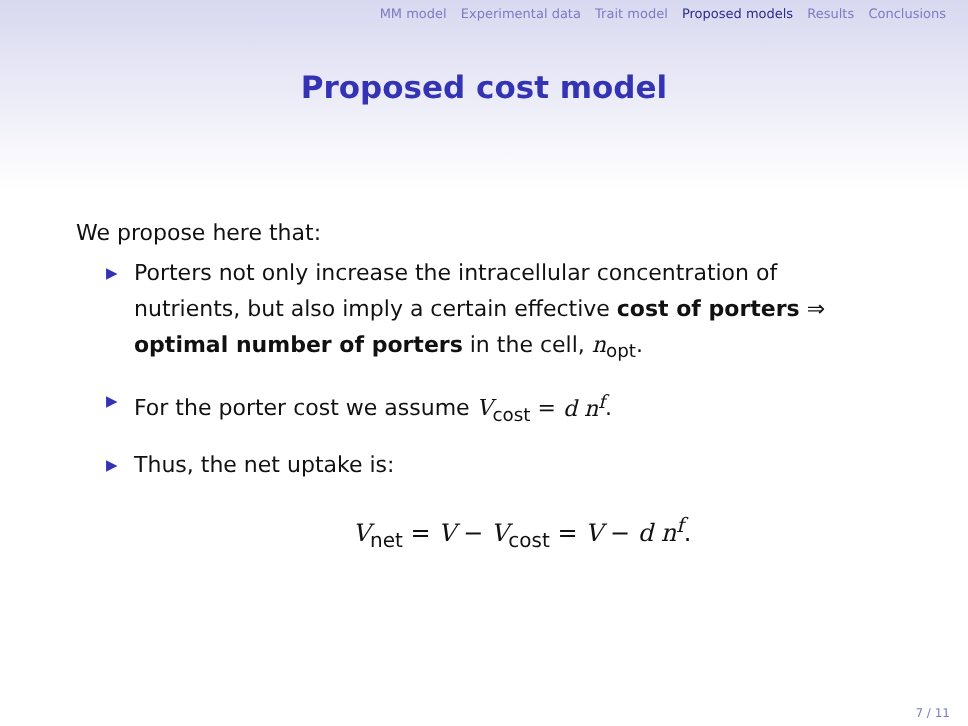MM model Experimental data Trait model Proposed models Results Conclusions
Proposed cost model
We propose here that:
▶ Porters not only increase the intracellular concentration of nutrients, but also imply a certain effective cost of porters ⇒ optimal number of porters in the cell, n<sub>opt</sub>.
▶ For the porter cost we assume V<sub>cost</sub> = d n<sup>f</sup>.
▶ Thus, the net uptake is:
V<sub>net</sub> = V − V<sub>cost</sub> = V − d n<sup>f</sup>.
7 / 11